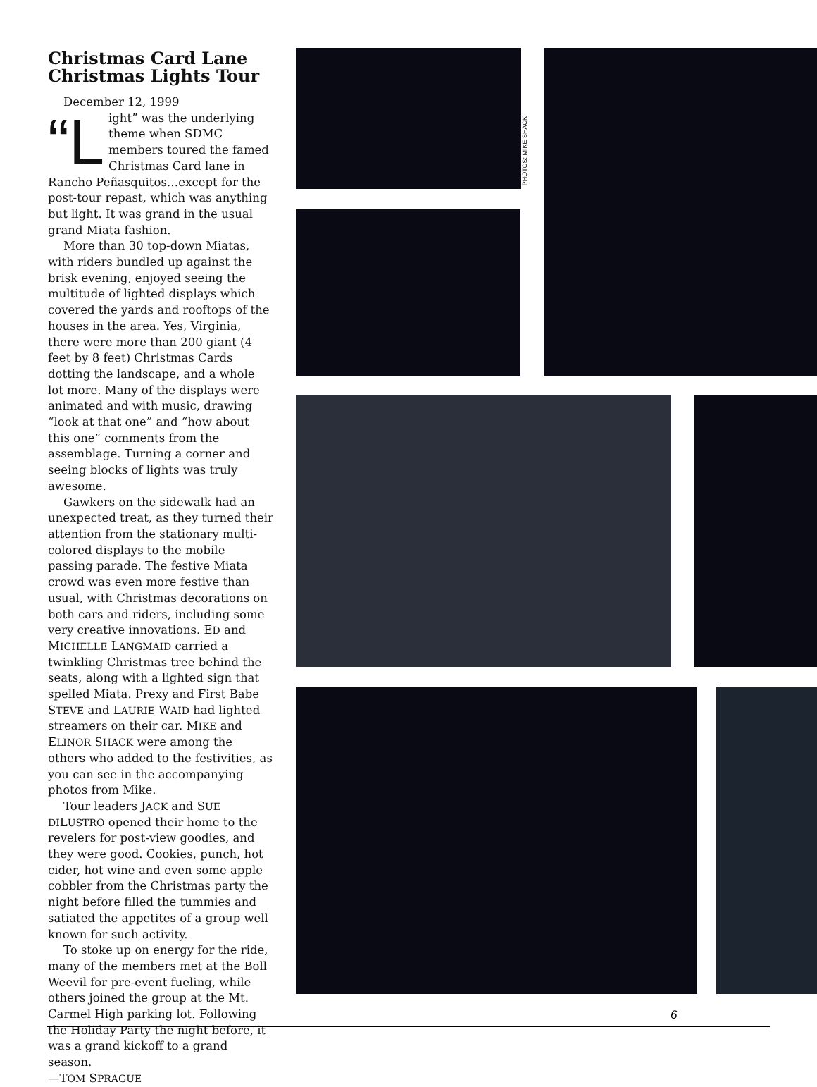Christmas Card Lane
Christmas Lights Tour
December 12, 1999
“L ight” was the underlying theme when SDMC members toured the famed Christmas Card lane in Rancho Peñasquitos…except for the post-tour repast, which was anything but light. It was grand in the usual grand Miata fashion.
More than 30 top-down Miatas, with riders bundled up against the brisk evening, enjoyed seeing the multitude of lighted displays which covered the yards and rooftops of the houses in the area. Yes, Virginia, there were more than 200 giant (4 feet by 8 feet) Christmas Cards dotting the landscape, and a whole lot more. Many of the displays were animated and with music, drawing “look at that one” and “how about this one” comments from the assemblage. Turning a corner and seeing blocks of lights was truly awesome.
Gawkers on the sidewalk had an unexpected treat, as they turned their attention from the stationary multi-colored displays to the mobile passing parade. The festive Miata crowd was even more festive than usual, with Christmas decorations on both cars and riders, including some very creative innovations. ED and MICHELLE LANGMAID carried a twinkling Christmas tree behind the seats, along with a lighted sign that spelled Miata. Prexy and First Babe STEVE and LAURIE WAID had lighted streamers on their car. MIKE and ELINOR SHACK were among the others who added to the festivities, as you can see in the accompanying photos from Mike.
Tour leaders JACK and SUE DILUSTRO opened their home to the revelers for post-view goodies, and they were good. Cookies, punch, hot cider, hot wine and even some apple cobbler from the Christmas party the night before filled the tummies and satiated the appetites of a group well known for such activity.
To stoke up on energy for the ride, many of the members met at the Boll Weevil for pre-event fueling, while others joined the group at the Mt. Carmel High parking lot. Following the Holiday Party the night before, it was a grand kickoff to a grand season.
—TOM SPRAGUE
PHOTOS: MIKE SHACK
6